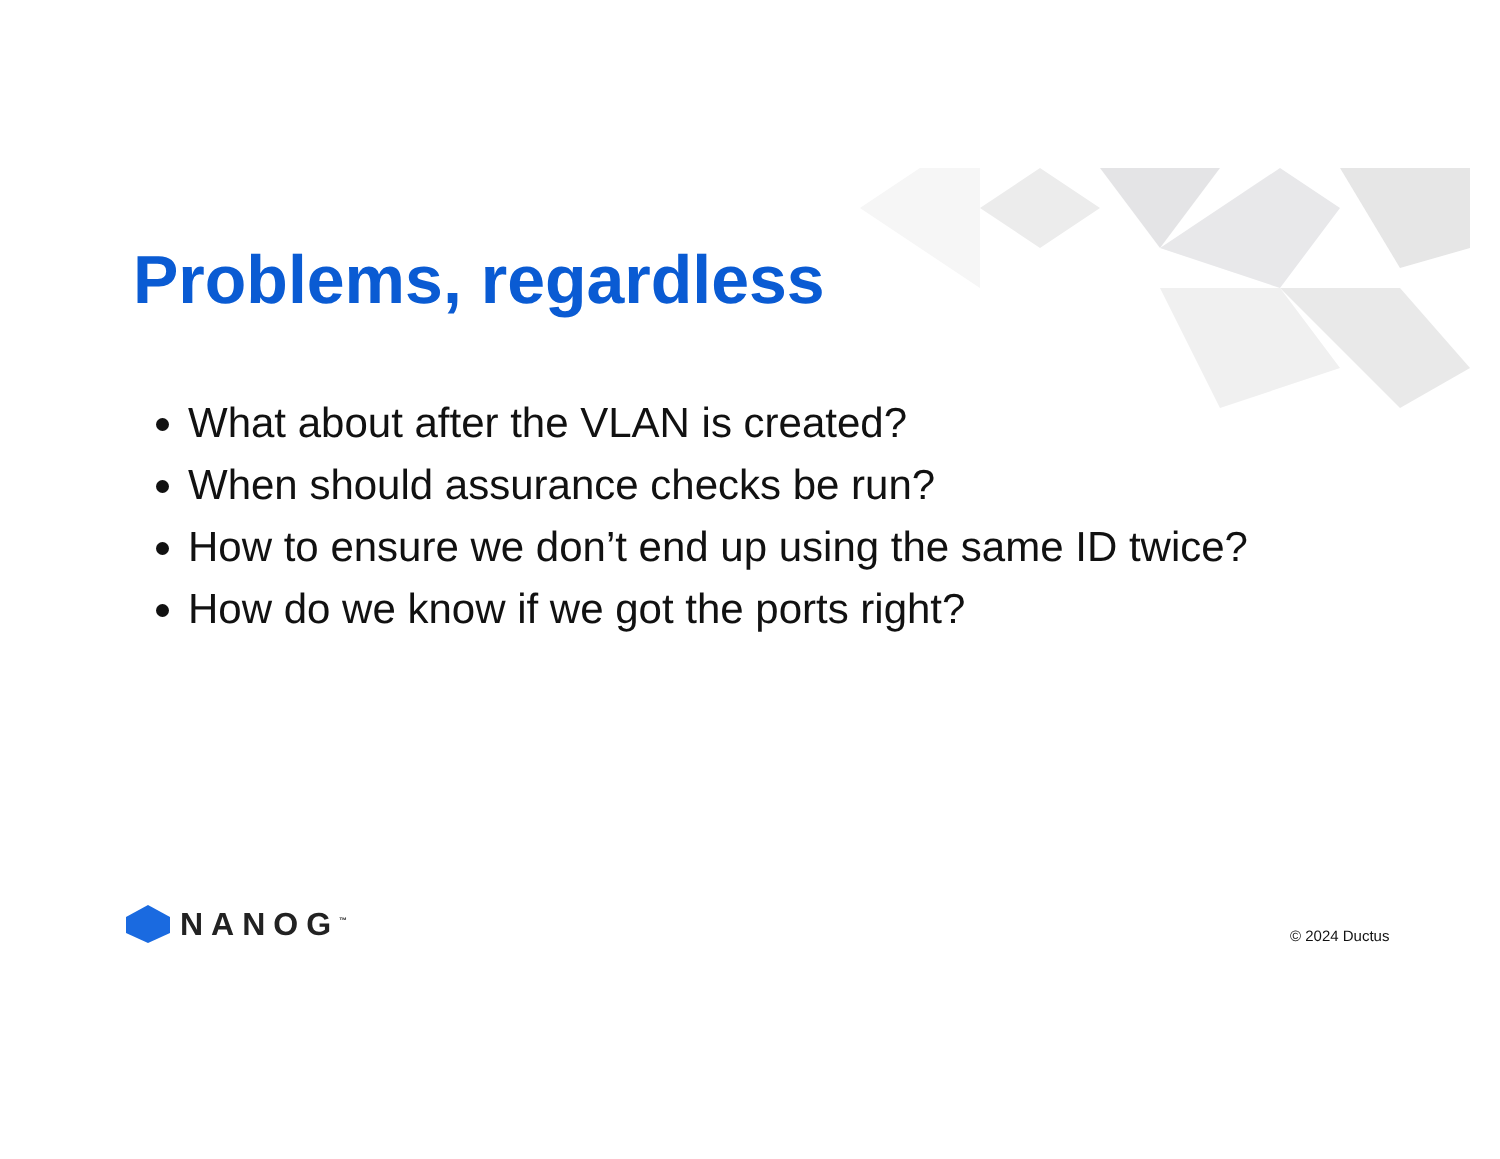Problems, regardless
What about after the VLAN is created?
When should assurance checks be run?
How to ensure we don’t end up using the same ID twice?
How do we know if we got the ports right?
NANOG<sup>™</sup>
© 2024 Ductus